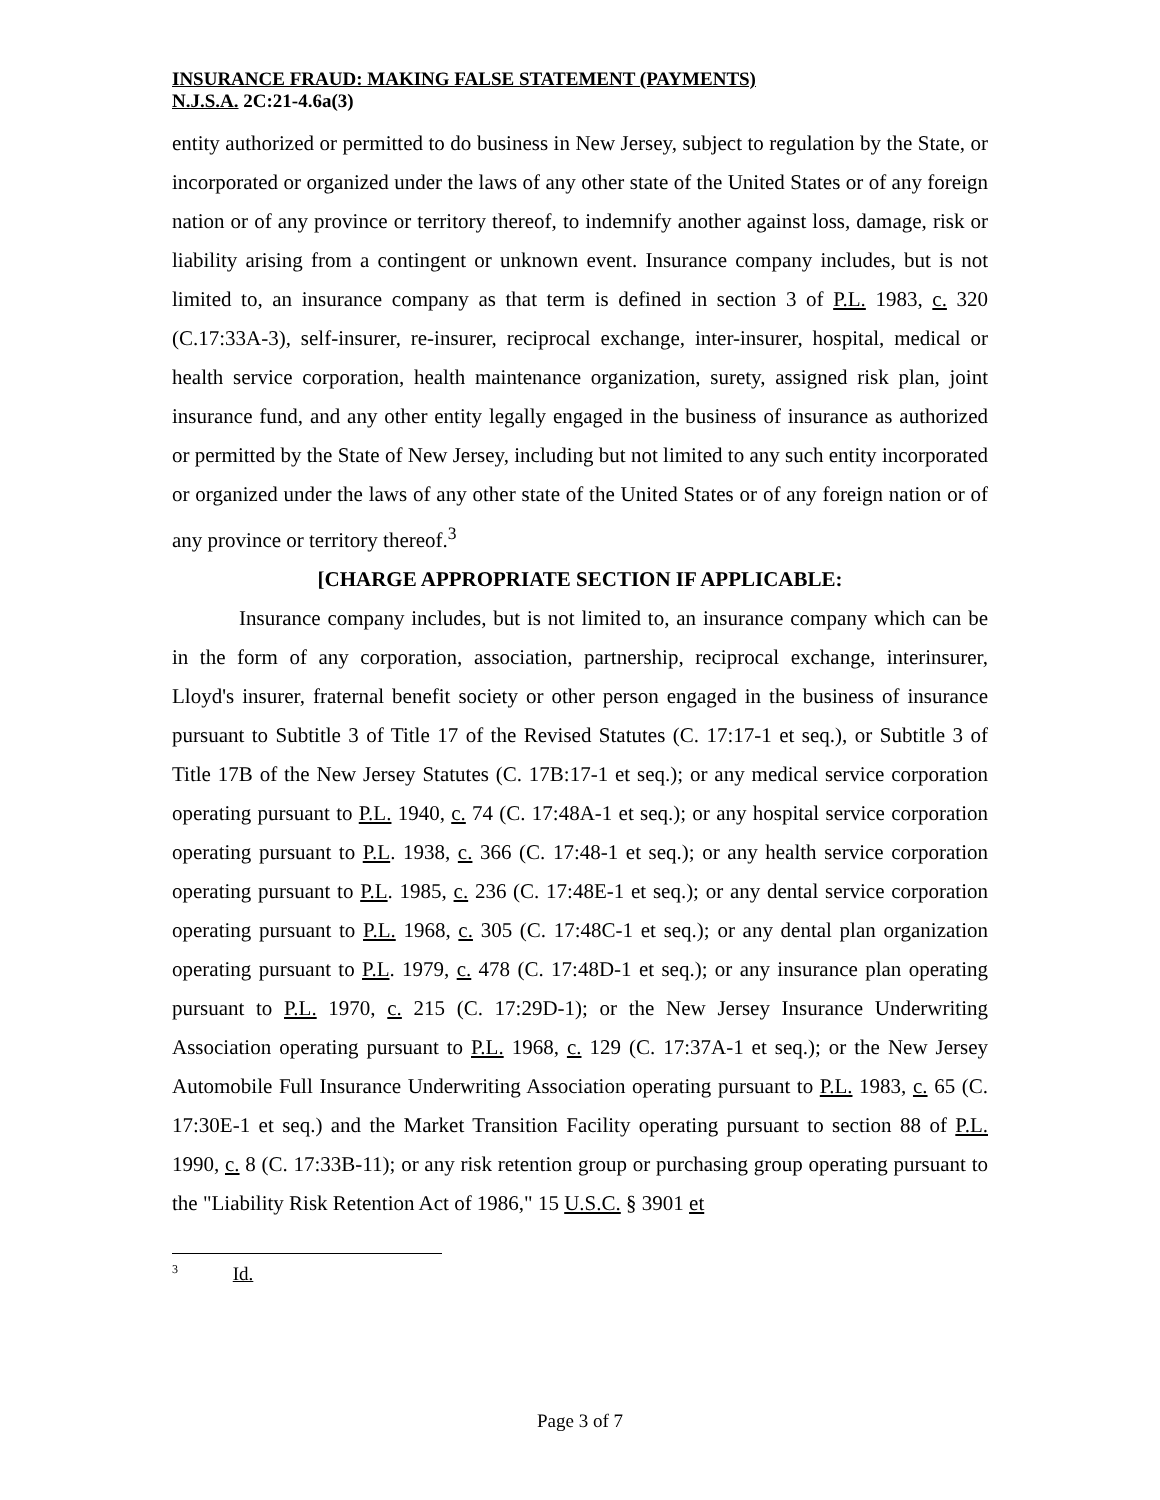INSURANCE FRAUD: MAKING FALSE STATEMENT (PAYMENTS)
N.J.S.A. 2C:21-4.6a(3)
entity authorized or permitted to do business in New Jersey, subject to regulation by the State, or incorporated or organized under the laws of any other state of the United States or of any foreign nation or of any province or territory thereof, to indemnify another against loss, damage, risk or liability arising from a contingent or unknown event. Insurance company includes, but is not limited to, an insurance company as that term is defined in section 3 of P.L. 1983, c. 320 (C.17:33A-3), self-insurer, re-insurer, reciprocal exchange, inter-insurer, hospital, medical or health service corporation, health maintenance organization, surety, assigned risk plan, joint insurance fund, and any other entity legally engaged in the business of insurance as authorized or permitted by the State of New Jersey, including but not limited to any such entity incorporated or organized under the laws of any other state of the United States or of any foreign nation or of any province or territory thereof.<sup>3</sup>
[CHARGE APPROPRIATE SECTION IF APPLICABLE:
Insurance company includes, but is not limited to, an insurance company which can be in the form of any corporation, association, partnership, reciprocal exchange, interinsurer, Lloyd's insurer, fraternal benefit society or other person engaged in the business of insurance pursuant to Subtitle 3 of Title 17 of the Revised Statutes (C. 17:17-1 et seq.), or Subtitle 3 of Title 17B of the New Jersey Statutes (C. 17B:17-1 et seq.); or any medical service corporation operating pursuant to P.L. 1940, c. 74 (C. 17:48A-1 et seq.); or any hospital service corporation operating pursuant to P.L. 1938, c. 366 (C. 17:48-1 et seq.); or any health service corporation operating pursuant to P.L. 1985, c. 236 (C. 17:48E-1 et seq.); or any dental service corporation operating pursuant to P.L. 1968, c. 305 (C. 17:48C-1 et seq.); or any dental plan organization operating pursuant to P.L. 1979, c. 478 (C. 17:48D-1 et seq.); or any insurance plan operating pursuant to P.L. 1970, c. 215 (C. 17:29D-1); or the New Jersey Insurance Underwriting Association operating pursuant to P.L. 1968, c. 129 (C. 17:37A-1 et seq.); or the New Jersey Automobile Full Insurance Underwriting Association operating pursuant to P.L. 1983, c. 65 (C. 17:30E-1 et seq.) and the Market Transition Facility operating pursuant to section 88 of P.L. 1990, c. 8 (C. 17:33B-11); or any risk retention group or purchasing group operating pursuant to the "Liability Risk Retention Act of 1986," 15 U.S.C. § 3901 et
<sup>3</sup> Id.
Page 3 of 7